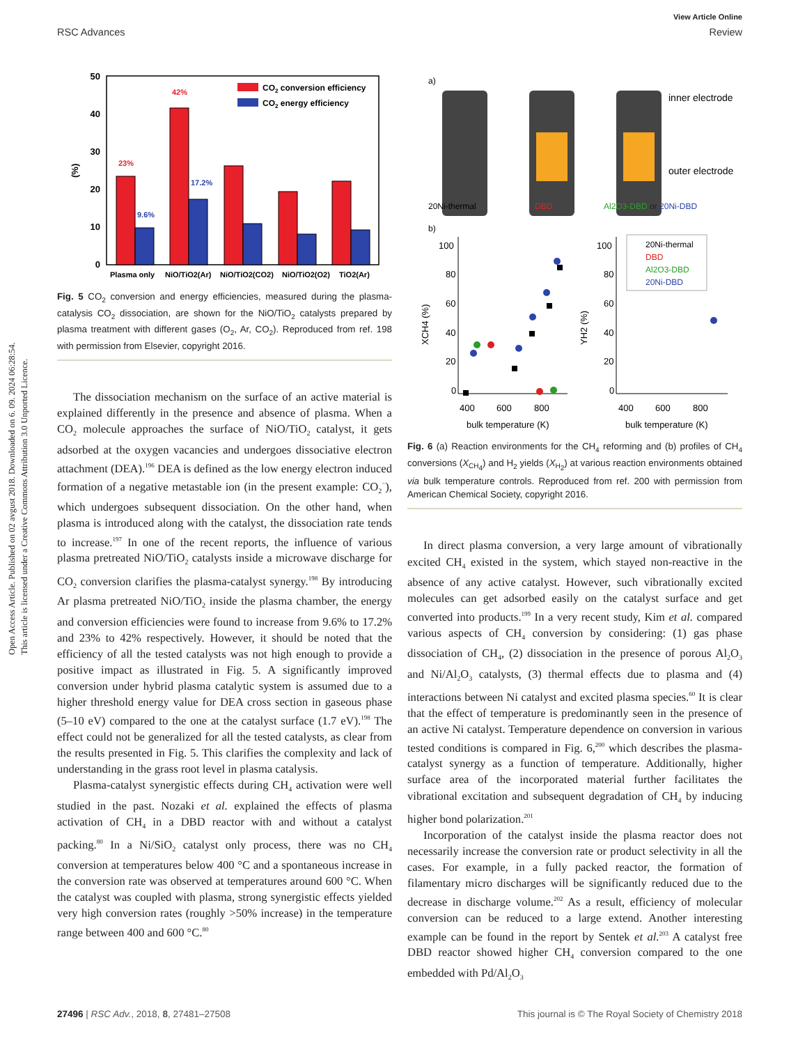Open Access Article. Published on 02 avgust 2018. Downloaded on 6. 09. 2024 06:28:54.
This article is licensed under a Creative Commons Attribution 3.0 Unported Licence.
View Article Online
RSC Advances Review
50
40
30
20
10
0
(%)
23%
42%
9.6%
17.2%
CO2 conversion efficiency
CO2 energy efficiency
Plasma only
NiO/TiO2(Ar)
NiO/TiO2(CO2)
NiO/TiO2(O2)
TiO2(Ar)
Fig. 5 CO<sub>2</sub> conversion and energy efficiencies, measured during the plasma-catalysis CO<sub>2</sub> dissociation, are shown for the NiO/TiO<sub>2</sub> catalysts prepared by plasma treatment with different gases (O<sub>2</sub>, Ar, CO<sub>2</sub>). Reproduced from ref. 198 with permission from Elsevier, copyright 2016.
The dissociation mechanism on the surface of an active material is explained differently in the presence and absence of plasma. When a CO<sub>2</sub> molecule approaches the surface of NiO/TiO<sub>2</sub> catalyst, it gets adsorbed at the oxygen vacancies and undergoes dissociative electron attachment (DEA).<sup>196</sup> DEA is defined as the low energy electron induced formation of a negative metastable ion (in the present example: CO<sub>2</sub><sup>−</sup>), which undergoes subsequent dissociation. On the other hand, when plasma is introduced along with the catalyst, the dissociation rate tends to increase.<sup>197</sup> In one of the recent reports, the influence of various plasma pretreated NiO/TiO<sub>2</sub> catalysts inside a microwave discharge for CO<sub>2</sub> conversion clarifies the plasma-catalyst synergy.<sup>198</sup> By introducing Ar plasma pretreated NiO/TiO<sub>2</sub> inside the plasma chamber, the energy and conversion efficiencies were found to increase from 9.6% to 17.2% and 23% to 42% respectively. However, it should be noted that the efficiency of all the tested catalysts was not high enough to provide a positive impact as illustrated in Fig. 5. A significantly improved conversion under hybrid plasma catalytic system is assumed due to a higher threshold energy value for DEA cross section in gaseous phase (5–10 eV) compared to the one at the catalyst surface (1.7 eV).<sup>198</sup> The effect could not be generalized for all the tested catalysts, as clear from the results presented in Fig. 5. This clarifies the complexity and lack of understanding in the grass root level in plasma catalysis.
Plasma-catalyst synergistic effects during CH<sub>4</sub> activation were well studied in the past. Nozaki et al. explained the effects of plasma activation of CH<sub>4</sub> in a DBD reactor with and without a catalyst packing.<sup>80</sup> In a Ni/SiO<sub>2</sub> catalyst only process, there was no CH<sub>4</sub> conversion at temperatures below 400 °C and a spontaneous increase in the conversion rate was observed at temperatures around 600 °C. When the catalyst was coupled with plasma, strong synergistic effects yielded very high conversion rates (roughly >50% increase) in the temperature range between 400 and 600 °C.<sup>80</sup>
a)
b)
20Ni-thermal
DBD
Al2O3-DBD or 20Ni-DBD
inner electrode
outer electrode
100
80
60
40
20
0
400
600
800
bulk temperature (K)
100
80
60
40
20
0
400
600
800
bulk temperature (K)
XCH4 (%)
YH2 (%)
20Ni-thermal
DBD
Al2O3-DBD
20Ni-DBD
Fig. 6 (a) Reaction environments for the CH<sub>4</sub> reforming and (b) profiles of CH<sub>4</sub> conversions (X<sub>CH<sub>4</sub></sub>) and H<sub>2</sub> yields (X<sub>H<sub>2</sub></sub>) at various reaction environments obtained via bulk temperature controls. Reproduced from ref. 200 with permission from American Chemical Society, copyright 2016.
In direct plasma conversion, a very large amount of vibrationally excited CH<sub>4</sub> existed in the system, which stayed non-reactive in the absence of any active catalyst. However, such vibrationally excited molecules can get adsorbed easily on the catalyst surface and get converted into products.<sup>199</sup> In a very recent study, Kim et al. compared various aspects of CH<sub>4</sub> conversion by considering: (1) gas phase dissociation of CH<sub>4</sub>, (2) dissociation in the presence of porous Al<sub>2</sub>O<sub>3</sub> and Ni/Al<sub>2</sub>O<sub>3</sub> catalysts, (3) thermal effects due to plasma and (4) interactions between Ni catalyst and excited plasma species.<sup>60</sup> It is clear that the effect of temperature is predominantly seen in the presence of an active Ni catalyst. Temperature dependence on conversion in various tested conditions is compared in Fig. 6,<sup>200</sup> which describes the plasma-catalyst synergy as a function of temperature. Additionally, higher surface area of the incorporated material further facilitates the vibrational excitation and subsequent degradation of CH<sub>4</sub> by inducing higher bond polarization.<sup>201</sup>
Incorporation of the catalyst inside the plasma reactor does not necessarily increase the conversion rate or product selectivity in all the cases. For example, in a fully packed reactor, the formation of filamentary micro discharges will be significantly reduced due to the decrease in discharge volume.<sup>202</sup> As a result, efficiency of molecular conversion can be reduced to a large extend. Another interesting example can be found in the report by Sentek et al.<sup>203</sup> A catalyst free DBD reactor showed higher CH<sub>4</sub> conversion compared to the one embedded with Pd/Al<sub>2</sub>O<sub>3</sub>
27496 | RSC Adv., 2018, 8, 27481–27508 This journal is © The Royal Society of Chemistry 2018